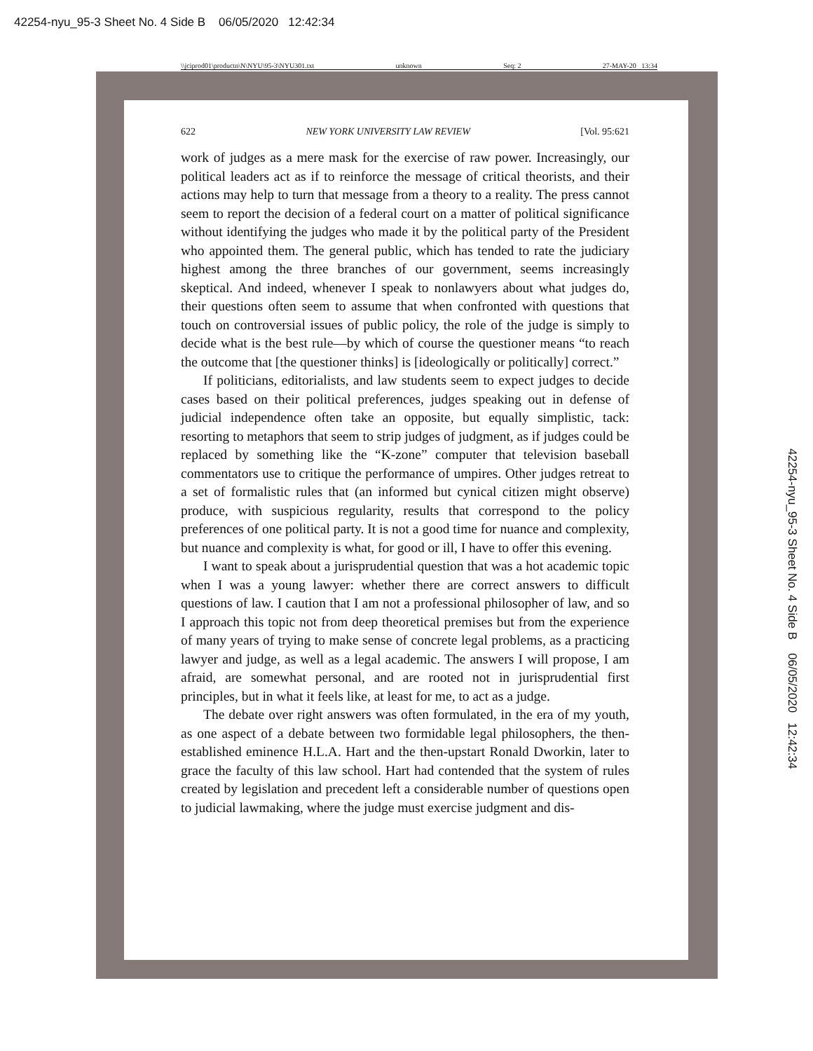42254-nyu_95-3 Sheet No. 4 Side B 06/05/2020 12:42:34
\\jciprod01\productn\N\NYU\95-3\NYU301.txt unknown Seq: 2 27-MAY-20 13:34
622 NEW YORK UNIVERSITY LAW REVIEW [Vol. 95:621
work of judges as a mere mask for the exercise of raw power. Increasingly, our political leaders act as if to reinforce the message of critical theorists, and their actions may help to turn that message from a theory to a reality. The press cannot seem to report the decision of a federal court on a matter of political significance without identifying the judges who made it by the political party of the President who appointed them. The general public, which has tended to rate the judiciary highest among the three branches of our government, seems increasingly skeptical. And indeed, whenever I speak to nonlawyers about what judges do, their questions often seem to assume that when confronted with questions that touch on controversial issues of public policy, the role of the judge is simply to decide what is the best rule—by which of course the questioner means “to reach the outcome that [the questioner thinks] is [ideologically or politically] correct.”
If politicians, editorialists, and law students seem to expect judges to decide cases based on their political preferences, judges speaking out in defense of judicial independence often take an opposite, but equally simplistic, tack: resorting to metaphors that seem to strip judges of judgment, as if judges could be replaced by something like the “K-zone” computer that television baseball commentators use to critique the performance of umpires. Other judges retreat to a set of formalistic rules that (an informed but cynical citizen might observe) produce, with suspicious regularity, results that correspond to the policy preferences of one political party. It is not a good time for nuance and complexity, but nuance and complexity is what, for good or ill, I have to offer this evening.
I want to speak about a jurisprudential question that was a hot academic topic when I was a young lawyer: whether there are correct answers to difficult questions of law. I caution that I am not a professional philosopher of law, and so I approach this topic not from deep theoretical premises but from the experience of many years of trying to make sense of concrete legal problems, as a practicing lawyer and judge, as well as a legal academic. The answers I will propose, I am afraid, are somewhat personal, and are rooted not in jurisprudential first principles, but in what it feels like, at least for me, to act as a judge.
The debate over right answers was often formulated, in the era of my youth, as one aspect of a debate between two formidable legal philosophers, the then-established eminence H.L.A. Hart and the then-upstart Ronald Dworkin, later to grace the faculty of this law school. Hart had contended that the system of rules created by legislation and precedent left a considerable number of questions open to judicial lawmaking, where the judge must exercise judgment and dis-
42254-nyu_95-3 Sheet No. 4 Side B 06/05/2020 12:42:34